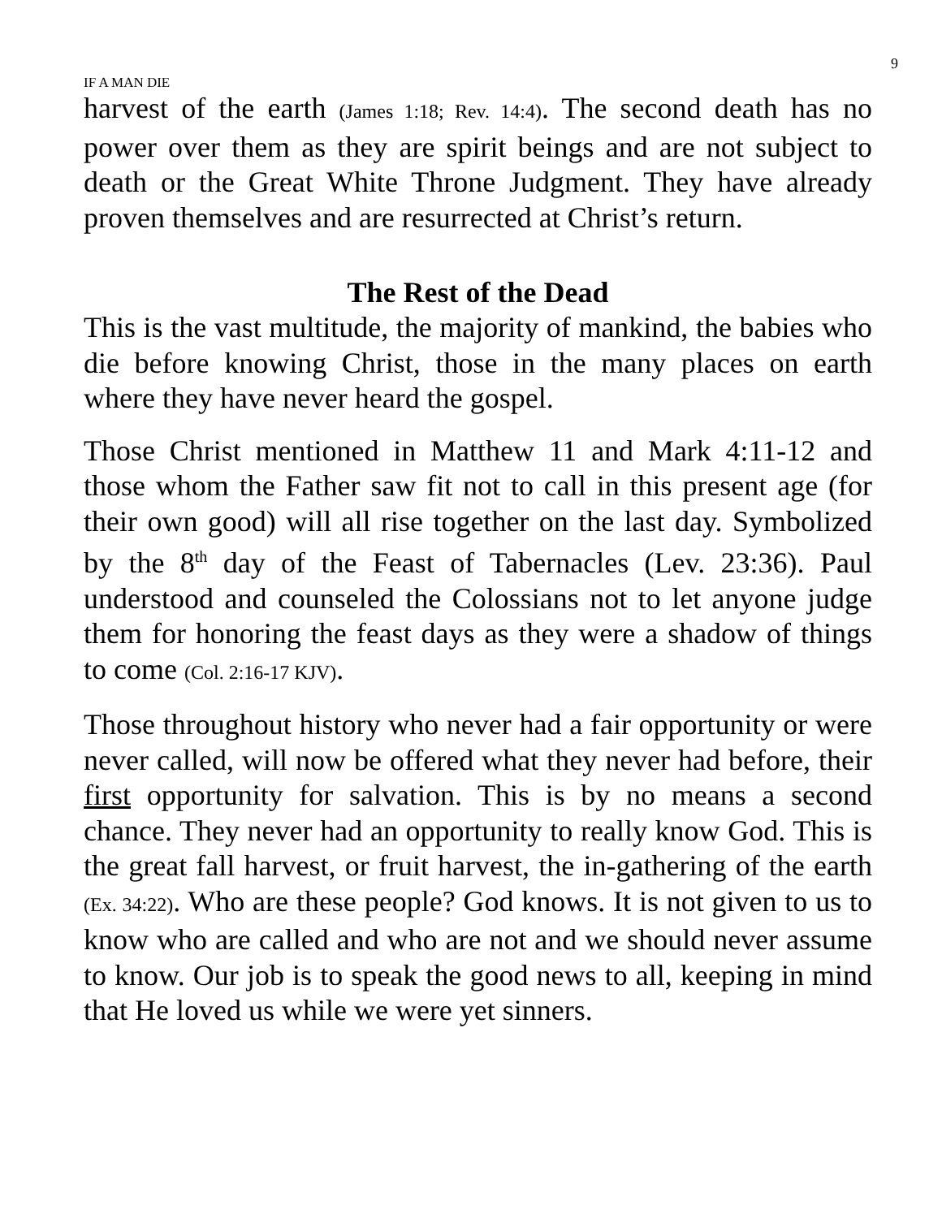9
IF A MAN DIE
harvest of the earth (James 1:18; Rev. 14:4). The second death has no power over them as they are spirit beings and are not subject to death or the Great White Throne Judgment. They have already proven themselves and are resurrected at Christ’s return.
The Rest of the Dead
This is the vast multitude, the majority of mankind, the babies who die before knowing Christ, those in the many places on earth where they have never heard the gospel.
Those Christ mentioned in Matthew 11 and Mark 4:11-12 and those whom the Father saw fit not to call in this present age (for their own good) will all rise together on the last day. Symbolized by the 8<sup>th</sup> day of the Feast of Tabernacles (Lev. 23:36). Paul understood and counseled the Colossians not to let anyone judge them for honoring the feast days as they were a shadow of things to come (Col. 2:16-17 KJV).
Those throughout history who never had a fair opportunity or were never called, will now be offered what they never had before, their first opportunity for salvation. This is by no means a second chance. They never had an opportunity to really know God. This is the great fall harvest, or fruit harvest, the in-gathering of the earth (Ex. 34:22). Who are these people? God knows. It is not given to us to know who are called and who are not and we should never assume to know. Our job is to speak the good news to all, keeping in mind that He loved us while we were yet sinners.